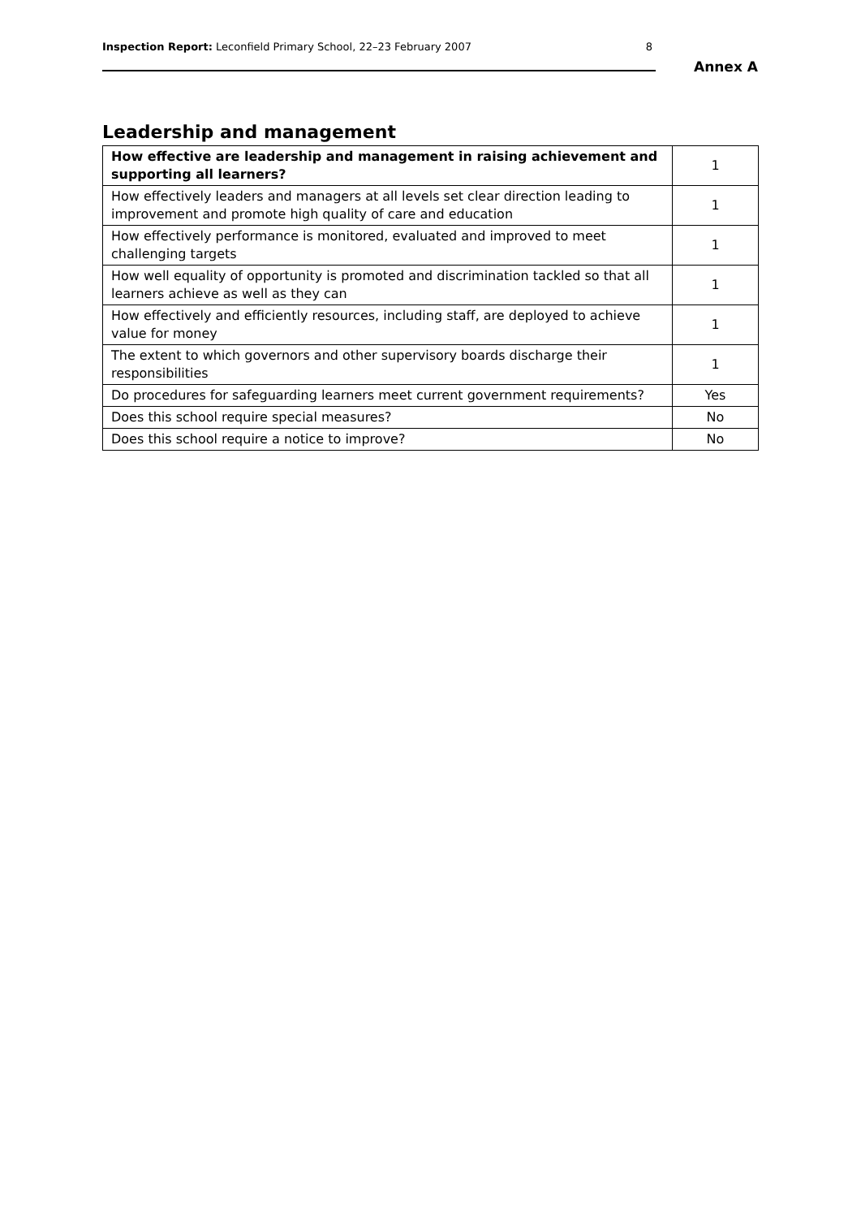Inspection Report: Leconfield Primary School, 22–23 February 2007 8
Annex A
Leadership and management
| How effective are leadership and management in raising achievement and supporting all learners? | 1 |
| How effectively leaders and managers at all levels set clear direction leading to improvement and promote high quality of care and education | 1 |
| How effectively performance is monitored, evaluated and improved to meet challenging targets | 1 |
| How well equality of opportunity is promoted and discrimination tackled so that all learners achieve as well as they can | 1 |
| How effectively and efficiently resources, including staff, are deployed to achieve value for money | 1 |
| The extent to which governors and other supervisory boards discharge their responsibilities | 1 |
| Do procedures for safeguarding learners meet current government requirements? | Yes |
| Does this school require special measures? | No |
| Does this school require a notice to improve? | No |